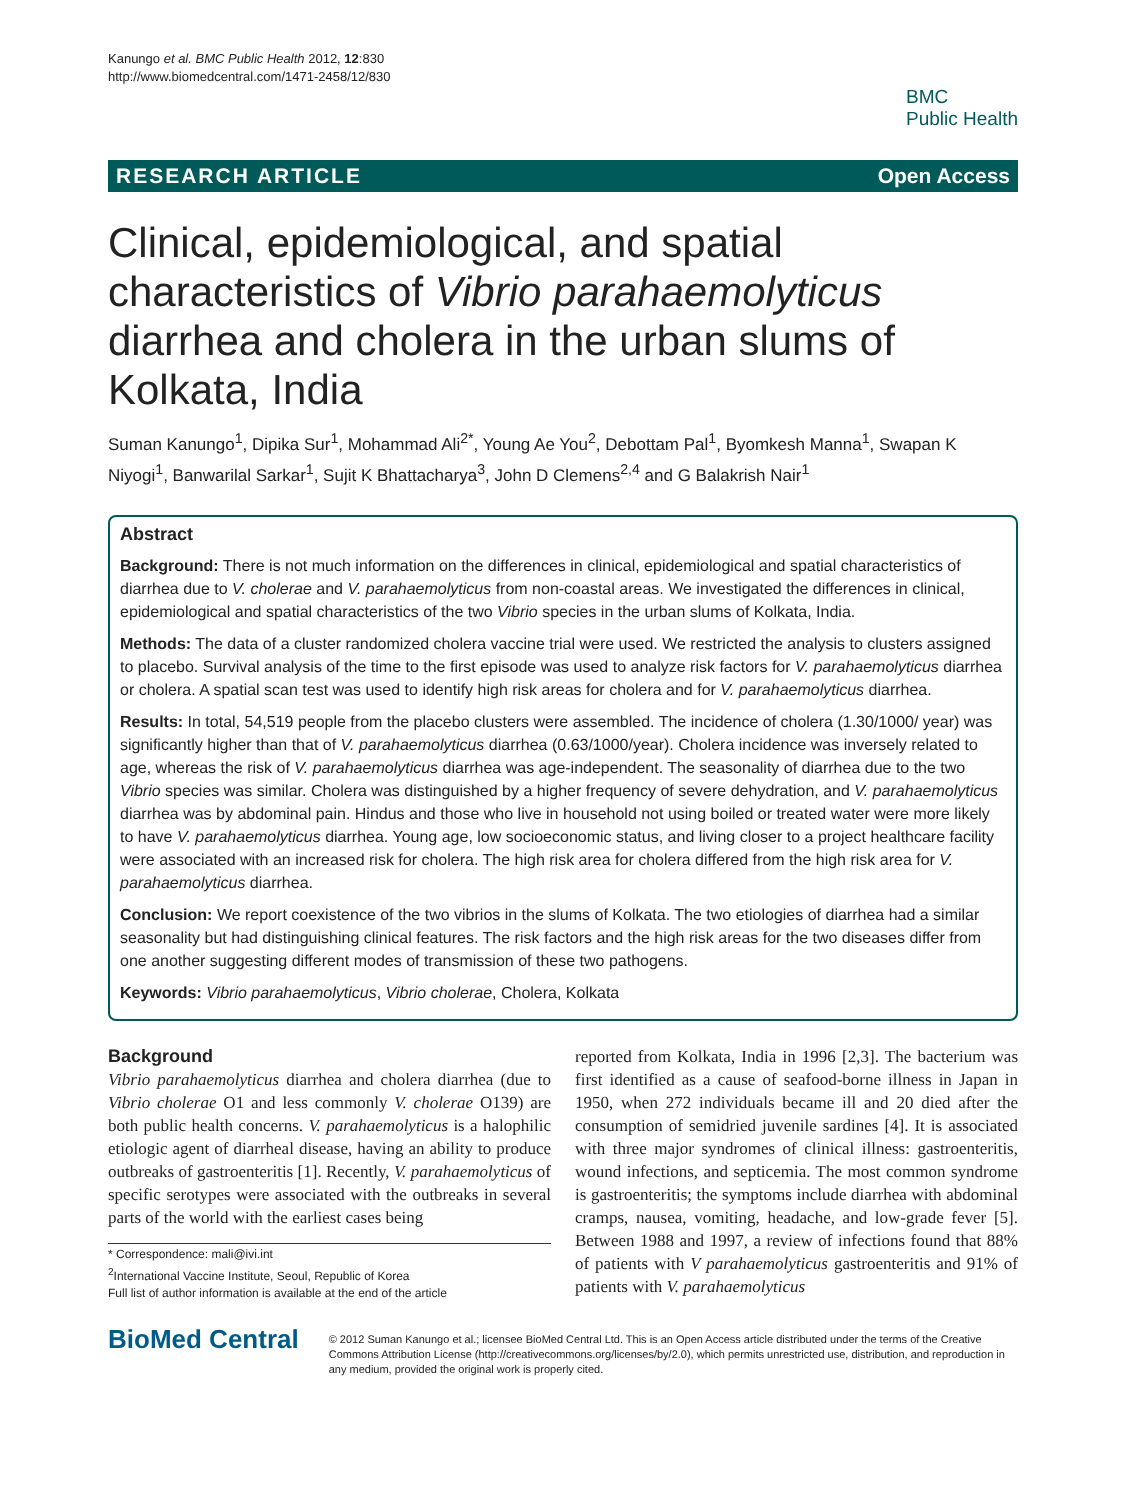Kanungo et al. BMC Public Health 2012, 12:830
http://www.biomedcentral.com/1471-2458/12/830
BMC
Public Health
RESEARCH ARTICLE Open Access
Clinical, epidemiological, and spatial characteristics of Vibrio parahaemolyticus diarrhea and cholera in the urban slums of Kolkata, India
Suman Kanungo<sup>1</sup>, Dipika Sur<sup>1</sup>, Mohammad Ali<sup>2*</sup>, Young Ae You<sup>2</sup>, Debottam Pal<sup>1</sup>, Byomkesh Manna<sup>1</sup>, Swapan K Niyogi<sup>1</sup>, Banwarilal Sarkar<sup>1</sup>, Sujit K Bhattacharya<sup>3</sup>, John D Clemens<sup>2,4</sup> and G Balakrish Nair<sup>1</sup>
Abstract
Background: There is not much information on the differences in clinical, epidemiological and spatial characteristics of diarrhea due to V. cholerae and V. parahaemolyticus from non-coastal areas. We investigated the differences in clinical, epidemiological and spatial characteristics of the two Vibrio species in the urban slums of Kolkata, India.
Methods: The data of a cluster randomized cholera vaccine trial were used. We restricted the analysis to clusters assigned to placebo. Survival analysis of the time to the first episode was used to analyze risk factors for V. parahaemolyticus diarrhea or cholera. A spatial scan test was used to identify high risk areas for cholera and for V. parahaemolyticus diarrhea.
Results: In total, 54,519 people from the placebo clusters were assembled. The incidence of cholera (1.30/1000/ year) was significantly higher than that of V. parahaemolyticus diarrhea (0.63/1000/year). Cholera incidence was inversely related to age, whereas the risk of V. parahaemolyticus diarrhea was age-independent. The seasonality of diarrhea due to the two Vibrio species was similar. Cholera was distinguished by a higher frequency of severe dehydration, and V. parahaemolyticus diarrhea was by abdominal pain. Hindus and those who live in household not using boiled or treated water were more likely to have V. parahaemolyticus diarrhea. Young age, low socioeconomic status, and living closer to a project healthcare facility were associated with an increased risk for cholera. The high risk area for cholera differed from the high risk area for V. parahaemolyticus diarrhea.
Conclusion: We report coexistence of the two vibrios in the slums of Kolkata. The two etiologies of diarrhea had a similar seasonality but had distinguishing clinical features. The risk factors and the high risk areas for the two diseases differ from one another suggesting different modes of transmission of these two pathogens.
Keywords: Vibrio parahaemolyticus, Vibrio cholerae, Cholera, Kolkata
Background
Vibrio parahaemolyticus diarrhea and cholera diarrhea (due to Vibrio cholerae O1 and less commonly V. cholerae O139) are both public health concerns. V. parahaemolyticus is a halophilic etiologic agent of diarrheal disease, having an ability to produce outbreaks of gastroenteritis [1]. Recently, V. parahaemolyticus of specific serotypes were associated with the outbreaks in several parts of the world with the earliest cases being
* Correspondence: mali@ivi.int
<sup>2</sup> International Vaccine Institute, Seoul, Republic of Korea
Full list of author information is available at the end of the article
reported from Kolkata, India in 1996 [2,3]. The bacterium was first identified as a cause of seafood-borne illness in Japan in 1950, when 272 individuals became ill and 20 died after the consumption of semidried juvenile sardines [4]. It is associated with three major syndromes of clinical illness: gastroenteritis, wound infections, and septicemia. The most common syndrome is gastroenteritis; the symptoms include diarrhea with abdominal cramps, nausea, vomiting, headache, and low-grade fever [5]. Between 1988 and 1997, a review of infections found that 88% of patients with V parahaemolyticus gastroenteritis and 91% of patients with V. parahaemolyticus
BioMed Central
© 2012 Suman Kanungo et al.; licensee BioMed Central Ltd. This is an Open Access article distributed under the terms of the Creative Commons Attribution License (http://creativecommons.org/licenses/by/2.0), which permits unrestricted use, distribution, and reproduction in any medium, provided the original work is properly cited.